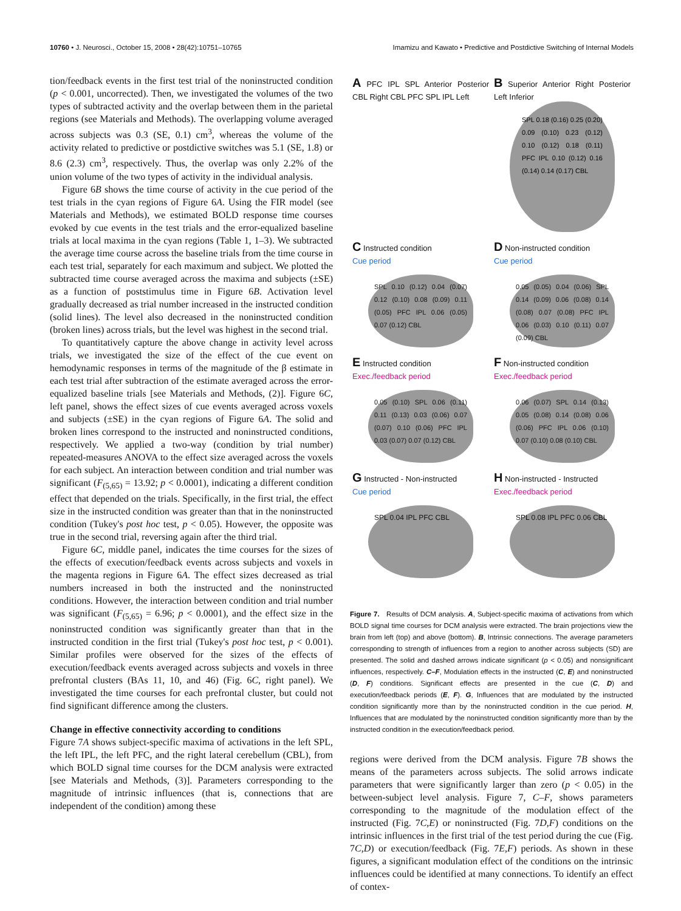10760 • J. Neurosci., October 15, 2008 • 28(42):10751–10765 Imamizu and Kawato • Predictive and Postdictive Switching of Internal Models
tion/feedback events in the first test trial of the noninstructed condition (p < 0.001, uncorrected). Then, we investigated the volumes of the two types of subtracted activity and the overlap between them in the parietal regions (see Materials and Methods). The overlapping volume averaged across subjects was 0.3 (SE, 0.1) cm<sup>3</sup>, whereas the volume of the activity related to predictive or postdictive switches was 5.1 (SE, 1.8) or 8.6 (2.3) cm<sup>3</sup>, respectively. Thus, the overlap was only 2.2% of the union volume of the two types of activity in the individual analysis.
Figure 6B shows the time course of activity in the cue period of the test trials in the cyan regions of Figure 6A. Using the FIR model (see Materials and Methods), we estimated BOLD response time courses evoked by cue events in the test trials and the error-equalized baseline trials at local maxima in the cyan regions (Table 1, 1–3). We subtracted the average time course across the baseline trials from the time course in each test trial, separately for each maximum and subject. We plotted the subtracted time course averaged across the maxima and subjects (±SE) as a function of poststimulus time in Figure 6B. Activation level gradually decreased as trial number increased in the instructed condition (solid lines). The level also decreased in the noninstructed condition (broken lines) across trials, but the level was highest in the second trial.
To quantitatively capture the above change in activity level across trials, we investigated the size of the effect of the cue event on hemodynamic responses in terms of the magnitude of the β estimate in each test trial after subtraction of the estimate averaged across the error-equalized baseline trials [see Materials and Methods, (2)]. Figure 6C, left panel, shows the effect sizes of cue events averaged across voxels and subjects (±SE) in the cyan regions of Figure 6A. The solid and broken lines correspond to the instructed and noninstructed conditions, respectively. We applied a two-way (condition by trial number) repeated-measures ANOVA to the effect size averaged across the voxels for each subject. An interaction between condition and trial number was significant (F<sub>(5,65)</sub> = 13.92; p < 0.0001), indicating a different condition effect that depended on the trials. Specifically, in the first trial, the effect size in the instructed condition was greater than that in the noninstructed condition (Tukey's post hoc test, p < 0.05). However, the opposite was true in the second trial, reversing again after the third trial.
Figure 6C, middle panel, indicates the time courses for the sizes of the effects of execution/feedback events across subjects and voxels in the magenta regions in Figure 6A. The effect sizes decreased as trial numbers increased in both the instructed and the noninstructed conditions. However, the interaction between condition and trial number was significant (F<sub>(5,65)</sub> = 6.96; p < 0.0001), and the effect size in the noninstructed condition was significantly greater than that in the instructed condition in the first trial (Tukey's post hoc test, p < 0.001). Similar profiles were observed for the sizes of the effects of execution/feedback events averaged across subjects and voxels in three prefrontal clusters (BAs 11, 10, and 46) (Fig. 6C, right panel). We investigated the time courses for each prefrontal cluster, but could not find significant difference among the clusters.
Change in effective connectivity according to conditions
Figure 7A shows subject-specific maxima of activations in the left SPL, the left IPL, the left PFC, and the right lateral cerebellum (CBL), from which BOLD signal time courses for the DCM analysis were extracted [see Materials and Methods, (3)]. Parameters corresponding to the magnitude of intrinsic influences (that is, connections that are independent of the condition) among these
A PFC IPL SPL Anterior Posterior CBL Right CBL PFC SPL IPL Left
B Superior Anterior Right Posterior Left Inferior
SPL 0.18 (0.16) 0.25 (0.20) 0.09 (0.10) 0.23 (0.12) 0.10 (0.12) 0.18 (0.11) PFC IPL 0.10 (0.12) 0.16 (0.14) 0.14 (0.17) CBL
C Instructed condition
Cue period
SPL 0.10 (0.12) 0.04 (0.07) 0.12 (0.10) 0.08 (0.09) 0.11 (0.05) PFC IPL 0.06 (0.05) 0.07 (0.12) CBL
D Non-instructed condition
Cue period
0.05 (0.05) 0.04 (0.06) SPL 0.14 (0.09) 0.06 (0.08) 0.14 (0.08) 0.07 (0.08) PFC IPL 0.06 (0.03) 0.10 (0.11) 0.07 (0.09) CBL
E Instructed condition
Exec./feedback period
0.05 (0.10) SPL 0.06 (0.11) 0.11 (0.13) 0.03 (0.06) 0.07 (0.07) 0.10 (0.06) PFC IPL 0.03 (0.07) 0.07 (0.12) CBL
F Non-instructed condition
Exec./feedback period
0.06 (0.07) SPL 0.14 (0.13) 0.05 (0.08) 0.14 (0.08) 0.06 (0.06) PFC IPL 0.06 (0.10) 0.07 (0.10) 0.08 (0.10) CBL
G Instructed - Non-instructed
Cue period
SPL 0.04 IPL PFC CBL
H Non-instructed - Instructed
Exec./feedback period
SPL 0.08 IPL PFC 0.06 CBL
Figure 7. Results of DCM analysis. A, Subject-specific maxima of activations from which BOLD signal time courses for DCM analysis were extracted. The brain projections view the brain from left (top) and above (bottom). B, Intrinsic connections. The average parameters corresponding to strength of influences from a region to another across subjects (SD) are presented. The solid and dashed arrows indicate significant (p < 0.05) and nonsignificant influences, respectively. C–F, Modulation effects in the instructed (C, E) and noninstructed (D, F) conditions. Significant effects are presented in the cue (C, D) and execution/feedback periods (E, F). G, Influences that are modulated by the instructed condition significantly more than by the noninstructed condition in the cue period. H, Influences that are modulated by the noninstructed condition significantly more than by the instructed condition in the execution/feedback period.
regions were derived from the DCM analysis. Figure 7B shows the means of the parameters across subjects. The solid arrows indicate parameters that were significantly larger than zero (p < 0.05) in the between-subject level analysis. Figure 7, C–F, shows parameters corresponding to the magnitude of the modulation effect of the instructed (Fig. 7C,E) or noninstructed (Fig. 7D,F) conditions on the intrinsic influences in the first trial of the test period during the cue (Fig. 7C,D) or execution/feedback (Fig. 7E,F) periods. As shown in these figures, a significant modulation effect of the conditions on the intrinsic influences could be identified at many connections. To identify an effect of contex-